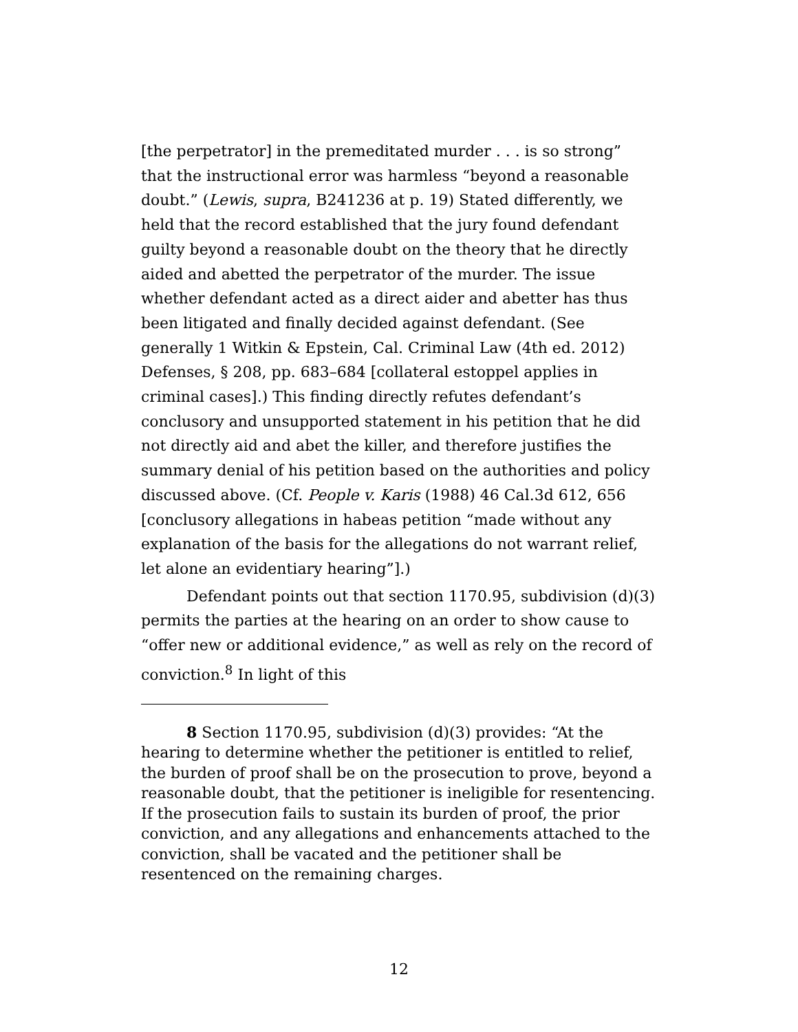[the perpetrator] in the premeditated murder . . . is so strong” that the instructional error was harmless “beyond a reasonable doubt.” (Lewis, supra, B241236 at p. 19) Stated differently, we held that the record established that the jury found defendant guilty beyond a reasonable doubt on the theory that he directly aided and abetted the perpetrator of the murder. The issue whether defendant acted as a direct aider and abetter has thus been litigated and finally decided against defendant. (See generally 1 Witkin & Epstein, Cal. Criminal Law (4th ed. 2012) Defenses, § 208, pp. 683–684 [collateral estoppel applies in criminal cases].) This finding directly refutes defendant’s conclusory and unsupported statement in his petition that he did not directly aid and abet the killer, and therefore justifies the summary denial of his petition based on the authorities and policy discussed above. (Cf. People v. Karis (1988) 46 Cal.3d 612, 656 [conclusory allegations in habeas petition “made without any explanation of the basis for the allegations do not warrant relief, let alone an evidentiary hearing”].)
Defendant points out that section 1170.95, subdivision (d)(3) permits the parties at the hearing on an order to show cause to “offer new or additional evidence,” as well as rely on the record of conviction.<sup>8</sup> In light of this
8 Section 1170.95, subdivision (d)(3) provides: “At the hearing to determine whether the petitioner is entitled to relief, the burden of proof shall be on the prosecution to prove, beyond a reasonable doubt, that the petitioner is ineligible for resentencing. If the prosecution fails to sustain its burden of proof, the prior conviction, and any allegations and enhancements attached to the conviction, shall be vacated and the petitioner shall be resentenced on the remaining charges.
12